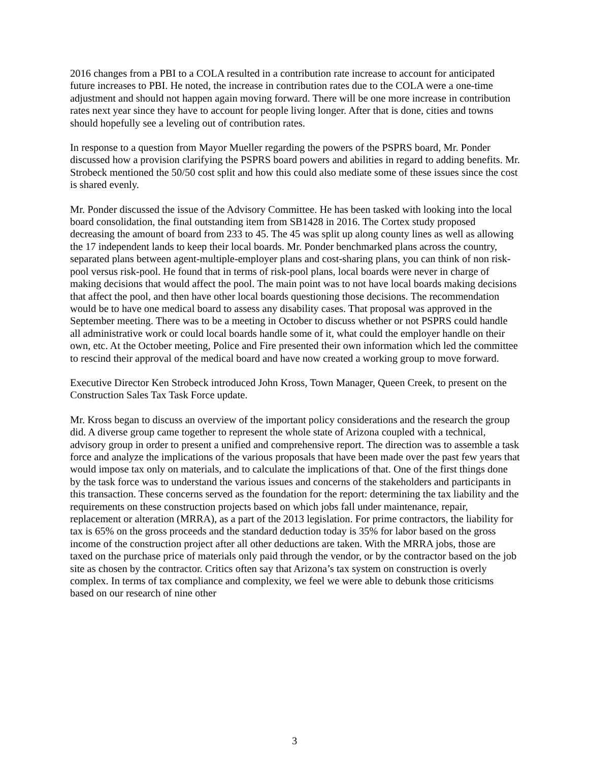2016 changes from a PBI to a COLA resulted in a contribution rate increase to account for anticipated future increases to PBI. He noted, the increase in contribution rates due to the COLA were a one-time adjustment and should not happen again moving forward. There will be one more increase in contribution rates next year since they have to account for people living longer. After that is done, cities and towns should hopefully see a leveling out of contribution rates.
In response to a question from Mayor Mueller regarding the powers of the PSPRS board, Mr. Ponder discussed how a provision clarifying the PSPRS board powers and abilities in regard to adding benefits. Mr. Strobeck mentioned the 50/50 cost split and how this could also mediate some of these issues since the cost is shared evenly.
Mr. Ponder discussed the issue of the Advisory Committee. He has been tasked with looking into the local board consolidation, the final outstanding item from SB1428 in 2016. The Cortex study proposed decreasing the amount of board from 233 to 45. The 45 was split up along county lines as well as allowing the 17 independent lands to keep their local boards. Mr. Ponder benchmarked plans across the country, separated plans between agent-multiple-employer plans and cost-sharing plans, you can think of non risk-pool versus risk-pool. He found that in terms of risk-pool plans, local boards were never in charge of making decisions that would affect the pool. The main point was to not have local boards making decisions that affect the pool, and then have other local boards questioning those decisions. The recommendation would be to have one medical board to assess any disability cases. That proposal was approved in the September meeting. There was to be a meeting in October to discuss whether or not PSPRS could handle all administrative work or could local boards handle some of it, what could the employer handle on their own, etc. At the October meeting, Police and Fire presented their own information which led the committee to rescind their approval of the medical board and have now created a working group to move forward.
Executive Director Ken Strobeck introduced John Kross, Town Manager, Queen Creek, to present on the Construction Sales Tax Task Force update.
Mr. Kross began to discuss an overview of the important policy considerations and the research the group did. A diverse group came together to represent the whole state of Arizona coupled with a technical, advisory group in order to present a unified and comprehensive report. The direction was to assemble a task force and analyze the implications of the various proposals that have been made over the past few years that would impose tax only on materials, and to calculate the implications of that. One of the first things done by the task force was to understand the various issues and concerns of the stakeholders and participants in this transaction. These concerns served as the foundation for the report: determining the tax liability and the requirements on these construction projects based on which jobs fall under maintenance, repair, replacement or alteration (MRRA), as a part of the 2013 legislation. For prime contractors, the liability for tax is 65% on the gross proceeds and the standard deduction today is 35% for labor based on the gross income of the construction project after all other deductions are taken. With the MRRA jobs, those are taxed on the purchase price of materials only paid through the vendor, or by the contractor based on the job site as chosen by the contractor. Critics often say that Arizona’s tax system on construction is overly complex. In terms of tax compliance and complexity, we feel we were able to debunk those criticisms based on our research of nine other
3